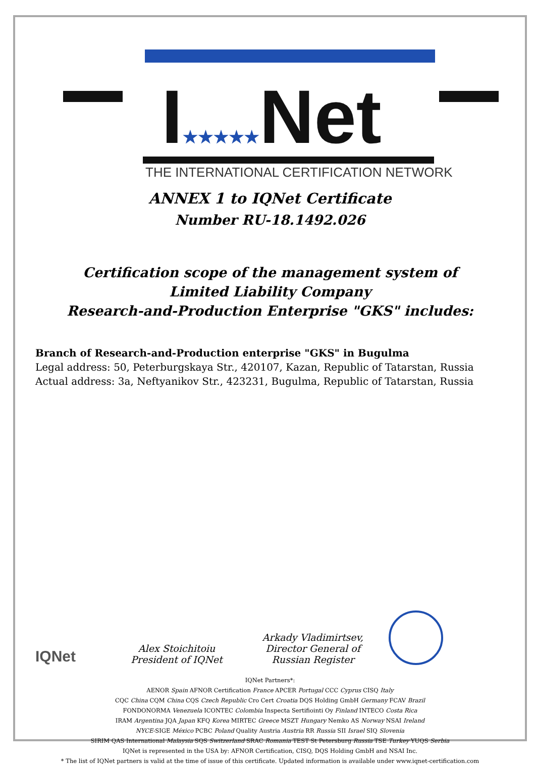I★★★★★Net
THE INTERNATIONAL CERTIFICATION NETWORK
ANNEX 1 to IQNet Certificate
Number RU-18.1492.026
Certification scope of the management system of
Limited Liability Company
Research-and-Production Enterprise "GKS" includes:
Branch of Research-and-Production enterprise "GKS" in Bugulma
Legal address: 50, Peterburgskaya Str., 420107, Kazan, Republic of Tatarstan, Russia
Actual address: 3a, Neftyanikov Str., 423231, Bugulma, Republic of Tatarstan, Russia
IQNet
Alex Stoichitoiu
President of IQNet
Arkady Vladimirtsev,
Director General of
Russian Register
IQNet Partners*:
AENOR Spain AFNOR Certification France APCER Portugal CCC Cyprus CISQ Italy
CQC China CQM China CQS Czech Republic Cro Cert Croatia DQS Holding GmbH Germany FCAV Brazil
FONDONORMA Venezuela ICONTEC Colombia Inspecta Sertifiointi Oy Finland INTECO Costa Rica
IRAM Argentina JQA Japan KFQ Korea MIRTEC Greece MSZT Hungary Nemko AS Norway NSAI Ireland
NYCE-SIGE México PCBC Poland Quality Austria Austria RR Russia SII Israel SIQ Slovenia
SIRIM QAS International Malaysia SQS Switzerland SRAC Romania TEST St Petersburg Russia TSE Turkey YUQS Serbia
IQNet is represented in the USA by: AFNOR Certification, CISQ, DQS Holding GmbH and NSAI Inc.
* The list of IQNet partners is valid at the time of issue of this certificate. Updated information is available under www.iqnet-certification.com